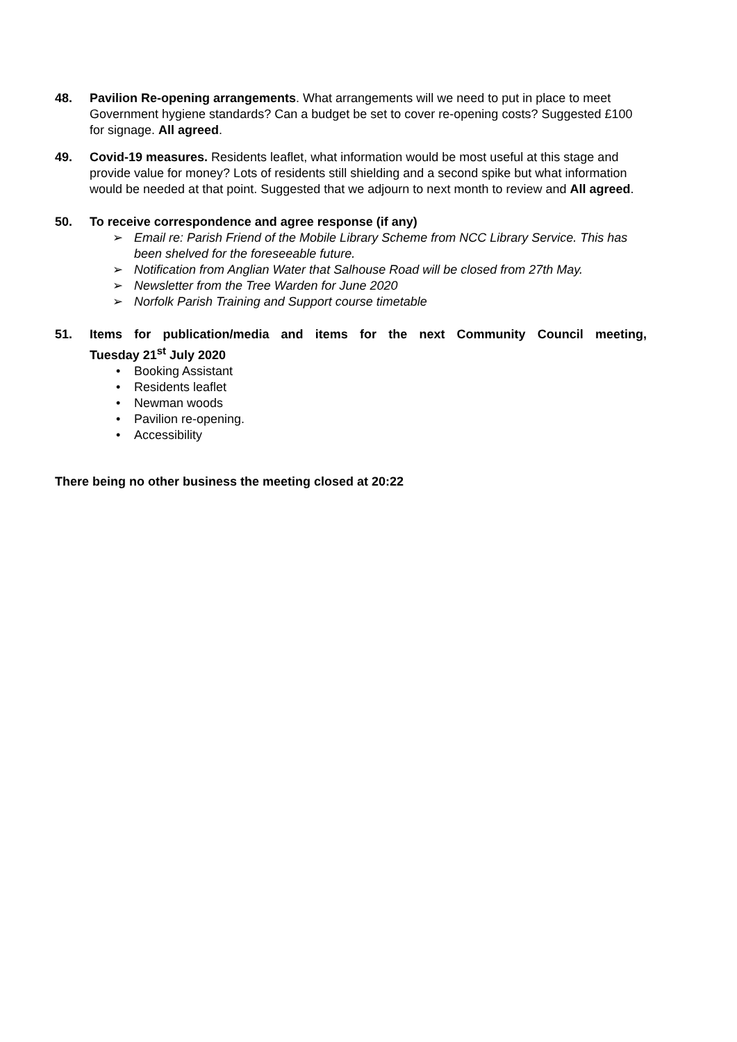48. Pavilion Re-opening arrangements. What arrangements will we need to put in place to meet Government hygiene standards? Can a budget be set to cover re-opening costs? Suggested £100 for signage. All agreed.
49. Covid-19 measures. Residents leaflet, what information would be most useful at this stage and provide value for money? Lots of residents still shielding and a second spike but what information would be needed at that point. Suggested that we adjourn to next month to review and All agreed.
50. To receive correspondence and agree response (if any)
➢ Email re: Parish Friend of the Mobile Library Scheme from NCC Library Service. This has been shelved for the foreseeable future.
➢ Notification from Anglian Water that Salhouse Road will be closed from 27th May.
➢ Newsletter from the Tree Warden for June 2020
➢ Norfolk Parish Training and Support course timetable
51. Items for publication/media and items for the next Community Council meeting,
Tuesday 21<sup>st</sup> July 2020
• Booking Assistant
• Residents leaflet
• Newman woods
• Pavilion re-opening.
• Accessibility
There being no other business the meeting closed at 20:22